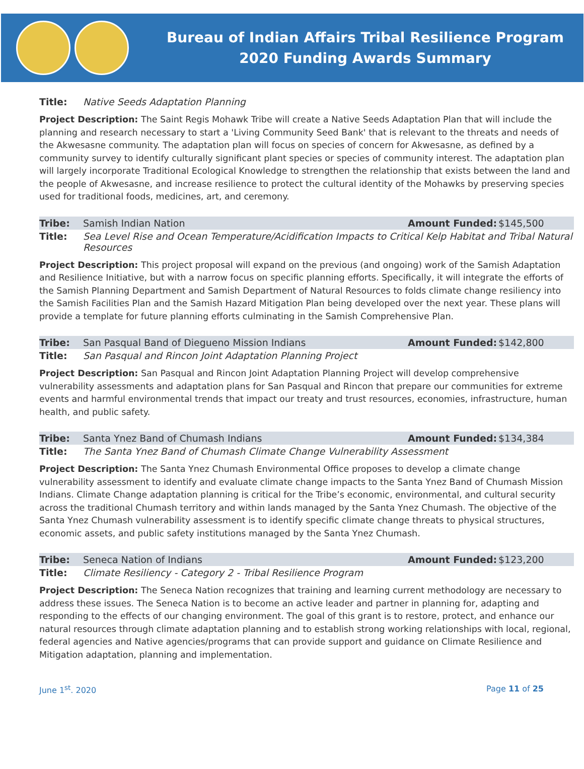Bureau of Indian Affairs Tribal Resilience Program
2020 Funding Awards Summary
| Title: | Native Seeds Adaptation Planning |
Project Description: The Saint Regis Mohawk Tribe will create a Native Seeds Adaptation Plan that will include the planning and research necessary to start a 'Living Community Seed Bank' that is relevant to the threats and needs of the Akwesasne community. The adaptation plan will focus on species of concern for Akwesasne, as defined by a community survey to identify culturally significant plant species or species of community interest. The adaptation plan will largely incorporate Traditional Ecological Knowledge to strengthen the relationship that exists between the land and the people of Akwesasne, and increase resilience to protect the cultural identity of the Mohawks by preserving species used for traditional foods, medicines, art, and ceremony.
| Tribe: | Samish Indian Nation | Amount Funded: | $145,500 |
| Title: | Sea Level Rise and Ocean Temperature/Acidification Impacts to Critical Kelp Habitat and Tribal Natural Resources | | |
Project Description: This project proposal will expand on the previous (and ongoing) work of the Samish Adaptation and Resilience Initiative, but with a narrow focus on specific planning efforts. Specifically, it will integrate the efforts of the Samish Planning Department and Samish Department of Natural Resources to folds climate change resiliency into the Samish Facilities Plan and the Samish Hazard Mitigation Plan being developed over the next year. These plans will provide a template for future planning efforts culminating in the Samish Comprehensive Plan.
| Tribe: | San Pasqual Band of Diegueno Mission Indians | Amount Funded: | $142,800 |
| Title: | San Pasqual and Rincon Joint Adaptation Planning Project | | |
Project Description: San Pasqual and Rincon Joint Adaptation Planning Project will develop comprehensive vulnerability assessments and adaptation plans for San Pasqual and Rincon that prepare our communities for extreme events and harmful environmental trends that impact our treaty and trust resources, economies, infrastructure, human health, and public safety.
| Tribe: | Santa Ynez Band of Chumash Indians | Amount Funded: | $134,384 |
| Title: | The Santa Ynez Band of Chumash Climate Change Vulnerability Assessment | | |
Project Description: The Santa Ynez Chumash Environmental Office proposes to develop a climate change vulnerability assessment to identify and evaluate climate change impacts to the Santa Ynez Band of Chumash Mission Indians. Climate Change adaptation planning is critical for the Tribe’s economic, environmental, and cultural security across the traditional Chumash territory and within lands managed by the Santa Ynez Chumash. The objective of the Santa Ynez Chumash vulnerability assessment is to identify specific climate change threats to physical structures, economic assets, and public safety institutions managed by the Santa Ynez Chumash.
| Tribe: | Seneca Nation of Indians | Amount Funded: | $123,200 |
| Title: | Climate Resiliency - Category 2 - Tribal Resilience Program | | |
Project Description: The Seneca Nation recognizes that training and learning current methodology are necessary to address these issues. The Seneca Nation is to become an active leader and partner in planning for, adapting and responding to the effects of our changing environment. The goal of this grant is to restore, protect, and enhance our natural resources through climate adaptation planning and to establish strong working relationships with local, regional, federal agencies and Native agencies/programs that can provide support and guidance on Climate Resilience and Mitigation adaptation, planning and implementation.
June 1<sup>st</sup>. 2020 Page 11 of 25